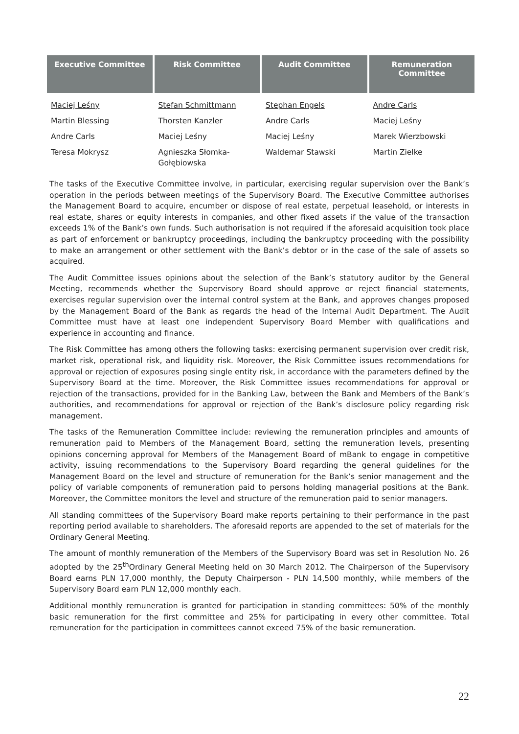| Executive Committee | Risk Committee | Audit Committee | Remuneration Committee |
| --- | --- | --- | --- |
| Maciej Leśny | Stefan Schmittmann | Stephan Engels | Andre Carls |
| Martin Blessing | Thorsten Kanzler | Andre Carls | Maciej Leśny |
| Andre Carls | Maciej Leśny | Maciej Leśny | Marek Wierzbowski |
| Teresa Mokrysz | Agnieszka Słomka-Gołębiowska | Waldemar Stawski | Martin Zielke |
The tasks of the Executive Committee involve, in particular, exercising regular supervision over the Bank’s operation in the periods between meetings of the Supervisory Board. The Executive Committee authorises the Management Board to acquire, encumber or dispose of real estate, perpetual leasehold, or interests in real estate, shares or equity interests in companies, and other fixed assets if the value of the transaction exceeds 1% of the Bank’s own funds. Such authorisation is not required if the aforesaid acquisition took place as part of enforcement or bankruptcy proceedings, including the bankruptcy proceeding with the possibility to make an arrangement or other settlement with the Bank’s debtor or in the case of the sale of assets so acquired.
The Audit Committee issues opinions about the selection of the Bank’s statutory auditor by the General Meeting, recommends whether the Supervisory Board should approve or reject financial statements, exercises regular supervision over the internal control system at the Bank, and approves changes proposed by the Management Board of the Bank as regards the head of the Internal Audit Department. The Audit Committee must have at least one independent Supervisory Board Member with qualifications and experience in accounting and finance.
The Risk Committee has among others the following tasks: exercising permanent supervision over credit risk, market risk, operational risk, and liquidity risk. Moreover, the Risk Committee issues recommendations for approval or rejection of exposures posing single entity risk, in accordance with the parameters defined by the Supervisory Board at the time. Moreover, the Risk Committee issues recommendations for approval or rejection of the transactions, provided for in the Banking Law, between the Bank and Members of the Bank’s authorities, and recommendations for approval or rejection of the Bank’s disclosure policy regarding risk management.
The tasks of the Remuneration Committee include: reviewing the remuneration principles and amounts of remuneration paid to Members of the Management Board, setting the remuneration levels, presenting opinions concerning approval for Members of the Management Board of mBank to engage in competitive activity, issuing recommendations to the Supervisory Board regarding the general guidelines for the Management Board on the level and structure of remuneration for the Bank’s senior management and the policy of variable components of remuneration paid to persons holding managerial positions at the Bank. Moreover, the Committee monitors the level and structure of the remuneration paid to senior managers.
All standing committees of the Supervisory Board make reports pertaining to their performance in the past reporting period available to shareholders. The aforesaid reports are appended to the set of materials for the Ordinary General Meeting.
The amount of monthly remuneration of the Members of the Supervisory Board was set in Resolution No. 26 adopted by the 25<sup>th</sup>Ordinary General Meeting held on 30 March 2012. The Chairperson of the Supervisory Board earns PLN 17,000 monthly, the Deputy Chairperson - PLN 14,500 monthly, while members of the Supervisory Board earn PLN 12,000 monthly each.
Additional monthly remuneration is granted for participation in standing committees: 50% of the monthly basic remuneration for the first committee and 25% for participating in every other committee. Total remuneration for the participation in committees cannot exceed 75% of the basic remuneration.
22